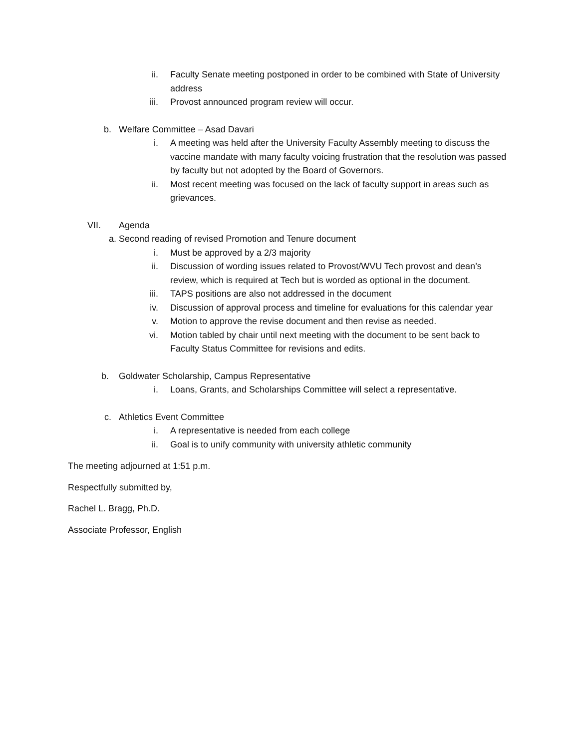ii. Faculty Senate meeting postponed in order to be combined with State of University address
iii. Provost announced program review will occur.
b. Welfare Committee – Asad Davari
i. A meeting was held after the University Faculty Assembly meeting to discuss the vaccine mandate with many faculty voicing frustration that the resolution was passed by faculty but not adopted by the Board of Governors.
ii. Most recent meeting was focused on the lack of faculty support in areas such as grievances.
VII. Agenda
a. Second reading of revised Promotion and Tenure document
i. Must be approved by a 2/3 majority
ii. Discussion of wording issues related to Provost/WVU Tech provost and dean’s review, which is required at Tech but is worded as optional in the document.
iii. TAPS positions are also not addressed in the document
iv. Discussion of approval process and timeline for evaluations for this calendar year
v. Motion to approve the revise document and then revise as needed.
vi. Motion tabled by chair until next meeting with the document to be sent back to Faculty Status Committee for revisions and edits.
b. Goldwater Scholarship, Campus Representative
i. Loans, Grants, and Scholarships Committee will select a representative.
c. Athletics Event Committee
i. A representative is needed from each college
ii. Goal is to unify community with university athletic community
The meeting adjourned at 1:51 p.m.
Respectfully submitted by,
Rachel L. Bragg, Ph.D.
Associate Professor, English